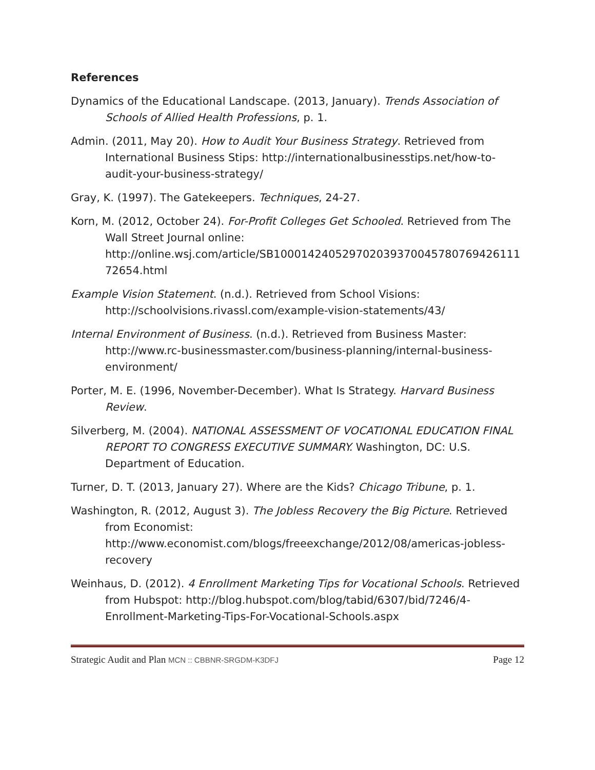References
Dynamics of the Educational Landscape. (2013, January). Trends Association of Schools of Allied Health Professions, p. 1.
Admin. (2011, May 20). How to Audit Your Business Strategy. Retrieved from International Business Stips: http://internationalbusinesstips.net/how-to-audit-your-business-strategy/
Gray, K. (1997). The Gatekeepers. Techniques, 24-27.
Korn, M. (2012, October 24). For-Profit Colleges Get Schooled. Retrieved from The Wall Street Journal online: http://online.wsj.com/article/SB10001424052970203937004578076942611172654.html
Example Vision Statement. (n.d.). Retrieved from School Visions: http://schoolvisions.rivassl.com/example-vision-statements/43/
Internal Environment of Business. (n.d.). Retrieved from Business Master: http://www.rc-businessmaster.com/business-planning/internal-business-environment/
Porter, M. E. (1996, November-December). What Is Strategy. Harvard Business Review.
Silverberg, M. (2004). NATIONAL ASSESSMENT OF VOCATIONAL EDUCATION FINAL REPORT TO CONGRESS EXECUTIVE SUMMARY. Washington, DC: U.S. Department of Education.
Turner, D. T. (2013, January 27). Where are the Kids? Chicago Tribune, p. 1.
Washington, R. (2012, August 3). The Jobless Recovery the Big Picture. Retrieved from Economist: http://www.economist.com/blogs/freeexchange/2012/08/americas-jobless-recovery
Weinhaus, D. (2012). 4 Enrollment Marketing Tips for Vocational Schools. Retrieved from Hubspot: http://blog.hubspot.com/blog/tabid/6307/bid/7246/4-Enrollment-Marketing-Tips-For-Vocational-Schools.aspx
Strategic Audit and Plan MCN :: CBBNR-SRGDM-K3DFJ Page 12